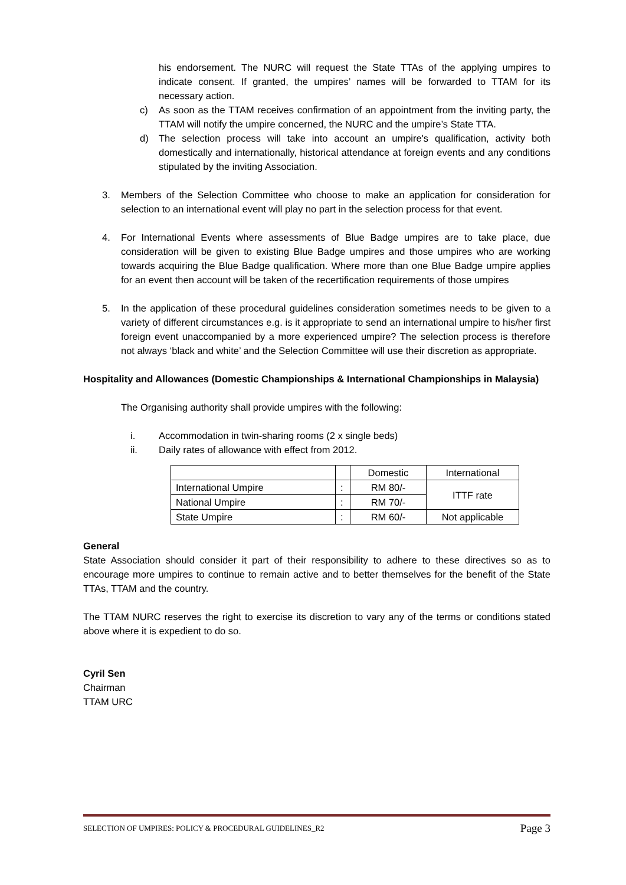his endorsement. The NURC will request the State TTAs of the applying umpires to indicate consent. If granted, the umpires’ names will be forwarded to TTAM for its necessary action.
c) As soon as the TTAM receives confirmation of an appointment from the inviting party, the TTAM will notify the umpire concerned, the NURC and the umpire’s State TTA.
d) The selection process will take into account an umpire's qualification, activity both domestically and internationally, historical attendance at foreign events and any conditions stipulated by the inviting Association.
3. Members of the Selection Committee who choose to make an application for consideration for selection to an international event will play no part in the selection process for that event.
4. For International Events where assessments of Blue Badge umpires are to take place, due consideration will be given to existing Blue Badge umpires and those umpires who are working towards acquiring the Blue Badge qualification. Where more than one Blue Badge umpire applies for an event then account will be taken of the recertification requirements of those umpires
5. In the application of these procedural guidelines consideration sometimes needs to be given to a variety of different circumstances e.g. is it appropriate to send an international umpire to his/her first foreign event unaccompanied by a more experienced umpire? The selection process is therefore not always ‘black and white’ and the Selection Committee will use their discretion as appropriate.
Hospitality and Allowances (Domestic Championships & International Championships in Malaysia)
The Organising authority shall provide umpires with the following:
i. Accommodation in twin-sharing rooms (2 x single beds)
ii. Daily rates of allowance with effect from 2012.
| | | Domestic | International |
| International Umpire | : | RM 80/- | ITTF rate |
| National Umpire | : | RM 70/- | |
| State Umpire | : | RM 60/- | Not applicable |
General
State Association should consider it part of their responsibility to adhere to these directives so as to encourage more umpires to continue to remain active and to better themselves for the benefit of the State TTAs, TTAM and the country.
The TTAM NURC reserves the right to exercise its discretion to vary any of the terms or conditions stated above where it is expedient to do so.
Cyril Sen
Chairman
TTAM URC
SELECTION OF UMPIRES: POLICY & PROCEDURAL GUIDELINES_R2 Page 3